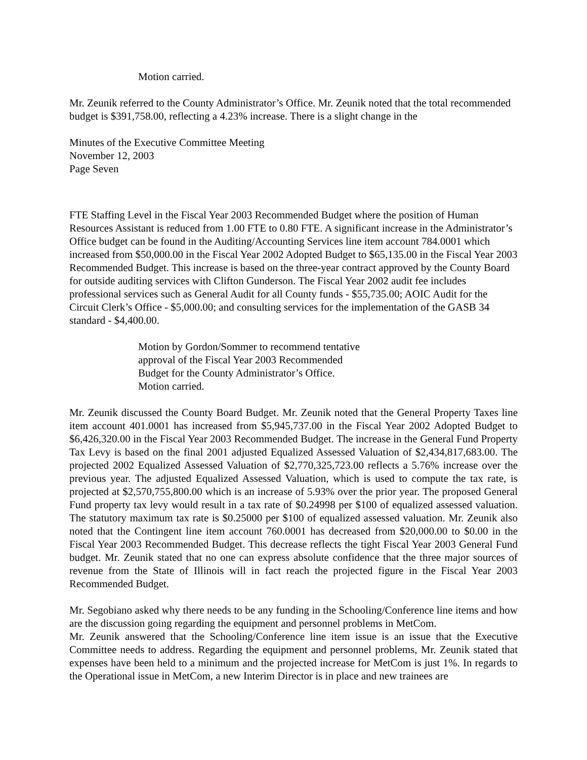Motion carried.
Mr. Zeunik referred to the County Administrator’s Office. Mr. Zeunik noted that the total recommended budget is $391,758.00, reflecting a 4.23% increase. There is a slight change in the
Minutes of the Executive Committee Meeting
November 12, 2003
Page Seven
FTE Staffing Level in the Fiscal Year 2003 Recommended Budget where the position of Human Resources Assistant is reduced from 1.00 FTE to 0.80 FTE. A significant increase in the Administrator’s Office budget can be found in the Auditing/Accounting Services line item account 784.0001 which increased from $50,000.00 in the Fiscal Year 2002 Adopted Budget to $65,135.00 in the Fiscal Year 2003 Recommended Budget. This increase is based on the three-year contract approved by the County Board for outside auditing services with Clifton Gunderson. The Fiscal Year 2002 audit fee includes professional services such as General Audit for all County funds - $55,735.00; AOIC Audit for the Circuit Clerk’s Office - $5,000.00; and consulting services for the implementation of the GASB 34 standard - $4,400.00.
Motion by Gordon/Sommer to recommend tentative
approval of the Fiscal Year 2003 Recommended
Budget for the County Administrator’s Office.
Motion carried.
Mr. Zeunik discussed the County Board Budget. Mr. Zeunik noted that the General Property Taxes line item account 401.0001 has increased from $5,945,737.00 in the Fiscal Year 2002 Adopted Budget to $6,426,320.00 in the Fiscal Year 2003 Recommended Budget. The increase in the General Fund Property Tax Levy is based on the final 2001 adjusted Equalized Assessed Valuation of $2,434,817,683.00. The projected 2002 Equalized Assessed Valuation of $2,770,325,723.00 reflects a 5.76% increase over the previous year. The adjusted Equalized Assessed Valuation, which is used to compute the tax rate, is projected at $2,570,755,800.00 which is an increase of 5.93% over the prior year. The proposed General Fund property tax levy would result in a tax rate of $0.24998 per $100 of equalized assessed valuation. The statutory maximum tax rate is $0.25000 per $100 of equalized assessed valuation. Mr. Zeunik also noted that the Contingent line item account 760.0001 has decreased from $20,000.00 to $0.00 in the Fiscal Year 2003 Recommended Budget. This decrease reflects the tight Fiscal Year 2003 General Fund budget. Mr. Zeunik stated that no one can express absolute confidence that the three major sources of revenue from the State of Illinois will in fact reach the projected figure in the Fiscal Year 2003 Recommended Budget.
Mr. Segobiano asked why there needs to be any funding in the Schooling/Conference line items and how are the discussion going regarding the equipment and personnel problems in MetCom.
Mr. Zeunik answered that the Schooling/Conference line item issue is an issue that the Executive Committee needs to address. Regarding the equipment and personnel problems, Mr. Zeunik stated that expenses have been held to a minimum and the projected increase for MetCom is just 1%. In regards to the Operational issue in MetCom, a new Interim Director is in place and new trainees are